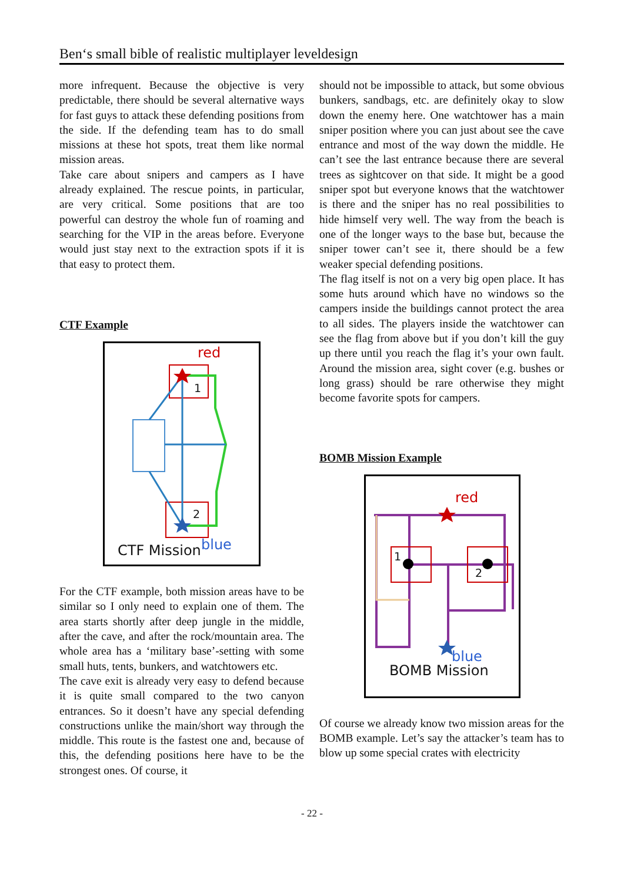Ben‘s small bible of realistic multiplayer leveldesign
more infrequent. Because the objective is very predictable, there should be several alternative ways for fast guys to attack these defending positions from the side. If the defending team has to do small missions at these hot spots, treat them like normal mission areas.
Take care about snipers and campers as I have already explained. The rescue points, in particular, are very critical. Some positions that are too powerful can destroy the whole fun of roaming and searching for the VIP in the areas before. Everyone would just stay next to the extraction spots if it is that easy to protect them.
CTF Example
red
1
2
CTF Mission blue
For the CTF example, both mission areas have to be similar so I only need to explain one of them. The area starts shortly after deep jungle in the middle, after the cave, and after the rock/mountain area. The whole area has a ‘military base’-setting with some small huts, tents, bunkers, and watchtowers etc.
The cave exit is already very easy to defend because it is quite small compared to the two canyon entrances. So it doesn’t have any special defending constructions unlike the main/short way through the middle. This route is the fastest one and, because of this, the defending positions here have to be the strongest ones. Of course, it
should not be impossible to attack, but some obvious bunkers, sandbags, etc. are definitely okay to slow down the enemy here. One watchtower has a main sniper position where you can just about see the cave entrance and most of the way down the middle. He can’t see the last entrance because there are several trees as sightcover on that side. It might be a good sniper spot but everyone knows that the watchtower is there and the sniper has no real possibilities to hide himself very well. The way from the beach is one of the longer ways to the base but, because the sniper tower can’t see it, there should be a few weaker special defending positions.
The flag itself is not on a very big open place. It has some huts around which have no windows so the campers inside the buildings cannot protect the area to all sides. The players inside the watchtower can see the flag from above but if you don’t kill the guy up there until you reach the flag it’s your own fault. Around the mission area, sight cover (e.g. bushes or long grass) should be rare otherwise they might become favorite spots for campers.
BOMB Mission Example
red
1
2
blue
BOMB Mission
Of course we already know two mission areas for the BOMB example. Let’s say the attacker’s team has to blow up some special crates with electricity
- 22 -